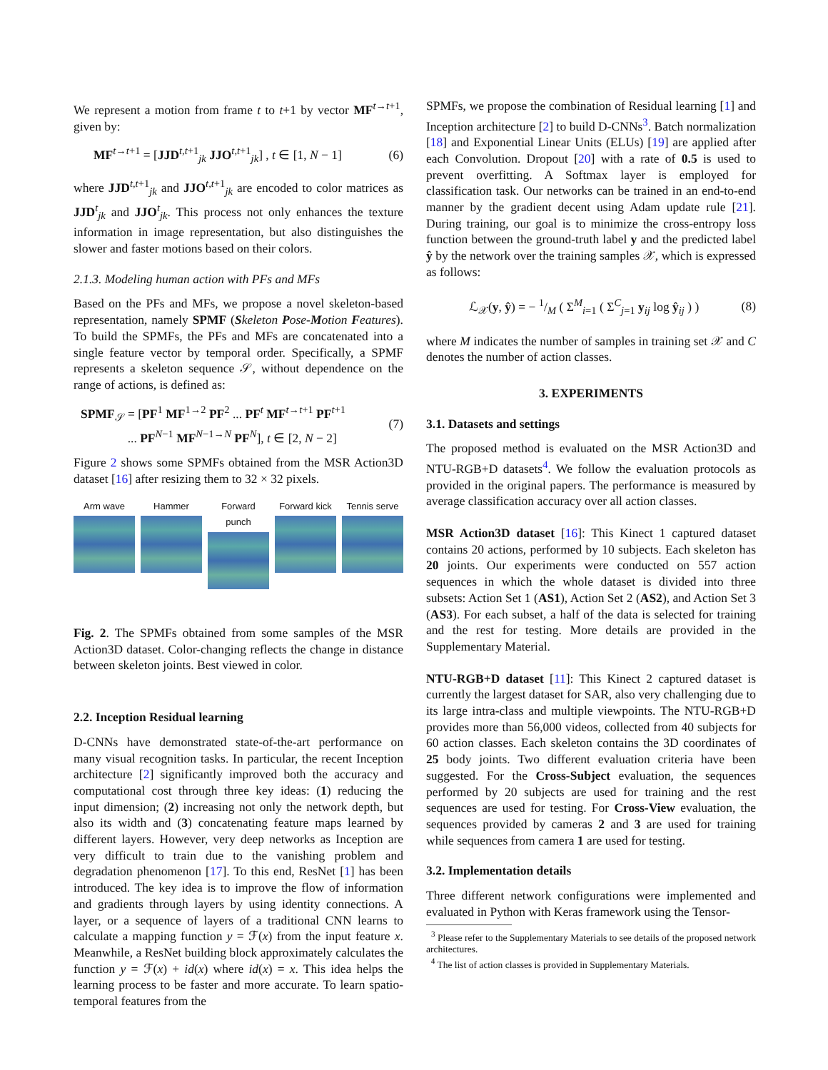We represent a motion from frame t to t+1 by vector MF<sup>t→t+1</sup>, given by:
MF<sup>t→t+1</sup> = [JJD<sup>t,t+1</sup><sub>jk</sub> JJO<sup>t,t+1</sup><sub>jk</sub>] , t ∈ [1, N − 1] (6)
where JJD<sup>t,t+1</sup><sub>jk</sub> and JJO<sup>t,t+1</sup><sub>jk</sub> are encoded to color matrices as JJD<sup>t</sup><sub>jk</sub> and JJO<sup>t</sup><sub>jk</sub>. This process not only enhances the texture information in image representation, but also distinguishes the slower and faster motions based on their colors.
2.1.3. Modeling human action with PFs and MFs
Based on the PFs and MFs, we propose a novel skeleton-based representation, namely SPMF (Skeleton Pose-Motion Features). To build the SPMFs, the PFs and MFs are concatenated into a single feature vector by temporal order. Specifically, a SPMF represents a skeleton sequence 𝒮, without dependence on the range of actions, is defined as:
SPMF<sub>𝒮</sub> = [PF<sup>1</sup> MF<sup>1→2</sup> PF<sup>2</sup> ... PF<sup>t</sup> MF<sup>t→t+1</sup> PF<sup>t+1</sup>
... PF<sup>N−1</sup> MF<sup>N−1→N</sup> PF<sup>N</sup>], t ∈ [2, N − 2] (7)
Figure 2 shows some SPMFs obtained from the MSR Action3D dataset [16] after resizing them to 32 × 32 pixels.
Arm wave Hammer Forward punch
Forward kick
Tennis serve
Fig. 2. The SPMFs obtained from some samples of the MSR Action3D dataset. Color-changing reflects the change in distance between skeleton joints. Best viewed in color.
2.2. Inception Residual learning
D-CNNs have demonstrated state-of-the-art performance on many visual recognition tasks. In particular, the recent Inception architecture [2] significantly improved both the accuracy and computational cost through three key ideas: (1) reducing the input dimension; (2) increasing not only the network depth, but also its width and (3) concatenating feature maps learned by different layers. However, very deep networks as Inception are very difficult to train due to the vanishing problem and degradation phenomenon [17]. To this end, ResNet [1] has been introduced. The key idea is to improve the flow of information and gradients through layers by using identity connections. A layer, or a sequence of layers of a traditional CNN learns to calculate a mapping function y = ℱ(x) from the input feature x. Meanwhile, a ResNet building block approximately calculates the function y = ℱ(x) + id(x) where id(x) = x. This idea helps the learning process to be faster and more accurate. To learn spatio-temporal features from the
SPMFs, we propose the combination of Residual learning [1] and Inception architecture [2] to build D-CNNs<sup>3</sup>. Batch normalization [18] and Exponential Linear Units (ELUs) [19] are applied after each Convolution. Dropout [20] with a rate of 0.5 is used to prevent overfitting. A Softmax layer is employed for classification task. Our networks can be trained in an end-to-end manner by the gradient decent using Adam update rule [21]. During training, our goal is to minimize the cross-entropy loss function between the ground-truth label y and the predicted label ŷ by the network over the training samples 𝒳, which is expressed as follows:
ℒ<sub>𝒳</sub>(y, ŷ) = − 1/M ( Σ<sup>M</sup><sub>i=1</sub> ( Σ<sup>C</sup><sub>j=1</sub> y<sub>ij</sub> log ŷ<sub>ij</sub> ) ) (8)
where M indicates the number of samples in training set 𝒳 and C denotes the number of action classes.
3. EXPERIMENTS
3.1. Datasets and settings
The proposed method is evaluated on the MSR Action3D and NTU-RGB+D datasets<sup>4</sup>. We follow the evaluation protocols as provided in the original papers. The performance is measured by average classification accuracy over all action classes.
MSR Action3D dataset [16]: This Kinect 1 captured dataset contains 20 actions, performed by 10 subjects. Each skeleton has 20 joints. Our experiments were conducted on 557 action sequences in which the whole dataset is divided into three subsets: Action Set 1 (AS1), Action Set 2 (AS2), and Action Set 3 (AS3). For each subset, a half of the data is selected for training and the rest for testing. More details are provided in the Supplementary Material.
NTU-RGB+D dataset [11]: This Kinect 2 captured dataset is currently the largest dataset for SAR, also very challenging due to its large intra-class and multiple viewpoints. The NTU-RGB+D provides more than 56,000 videos, collected from 40 subjects for 60 action classes. Each skeleton contains the 3D coordinates of 25 body joints. Two different evaluation criteria have been suggested. For the Cross-Subject evaluation, the sequences performed by 20 subjects are used for training and the rest sequences are used for testing. For Cross-View evaluation, the sequences provided by cameras 2 and 3 are used for training while sequences from camera 1 are used for testing.
3.2. Implementation details
Three different network configurations were implemented and evaluated in Python with Keras framework using the Tensor-
<sup>3</sup> Please refer to the Supplementary Materials to see details of the proposed network architectures.
<sup>4</sup> The list of action classes is provided in Supplementary Materials.